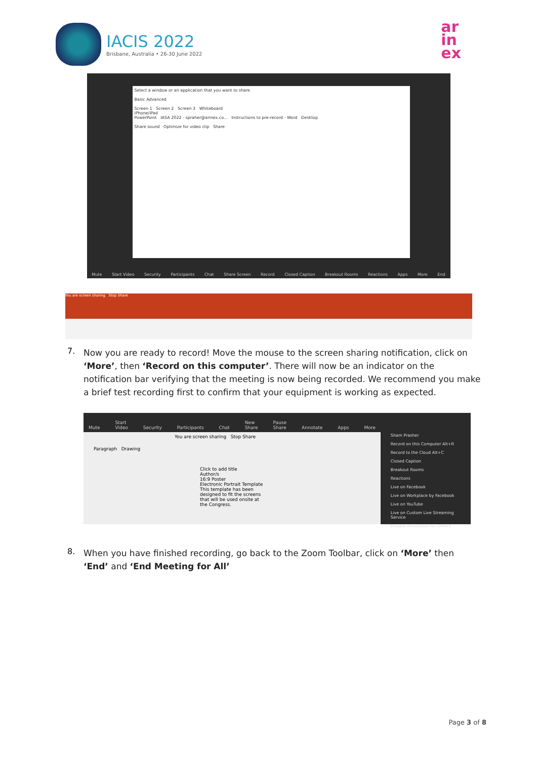IACIS 2022
Brisbane, Australia • 26-30 June 2022
ar
in
ex
Select a window or an application that you want to share
Basic Advanced
Screen 1 Screen 2 Screen 3 Whiteboard
iPhone/iPad
PowerPoint IASA 2022 - spraher@arinex.co... Instructions to pre-record - Word Desktop
Share sound Optimize for video clip Share
Mute Start Video Security Participants Chat Share Screen Record Closed Caption Breakout Rooms Reactions Apps More End
You are screen sharing Stop Share
7.
Now you are ready to record! Move the mouse to the screen sharing notification, click on ‘More’, then ‘Record on this computer’. There will now be an indicator on the notification bar verifying that the meeting is now being recorded. We recommend you make a brief test recording first to confirm that your equipment is working as expected.
Mute Start Video Security Participants Chat New Share Pause Share Annotate Apps More
You are screen sharing Stop Share
Paragraph Drawing
Click to add title
Author/s
16:9 Poster
Electronic Portrait Template
This template has been designed to fit the screens that will be used onsite at the Congress.
Sham Prasher
Record on this Computer Alt+R
Record to the Cloud Alt+C
Closed Caption
Breakout Rooms
Reactions
Live on Facebook
Live on Workplace by Facebook
Live on YouTube
Live on Custom Live Streaming Service
Disable Annotation for Others
8.
When you have finished recording, go back to the Zoom Toolbar, click on ‘More’ then ‘End’ and ‘End Meeting for All’
Page 3 of 8